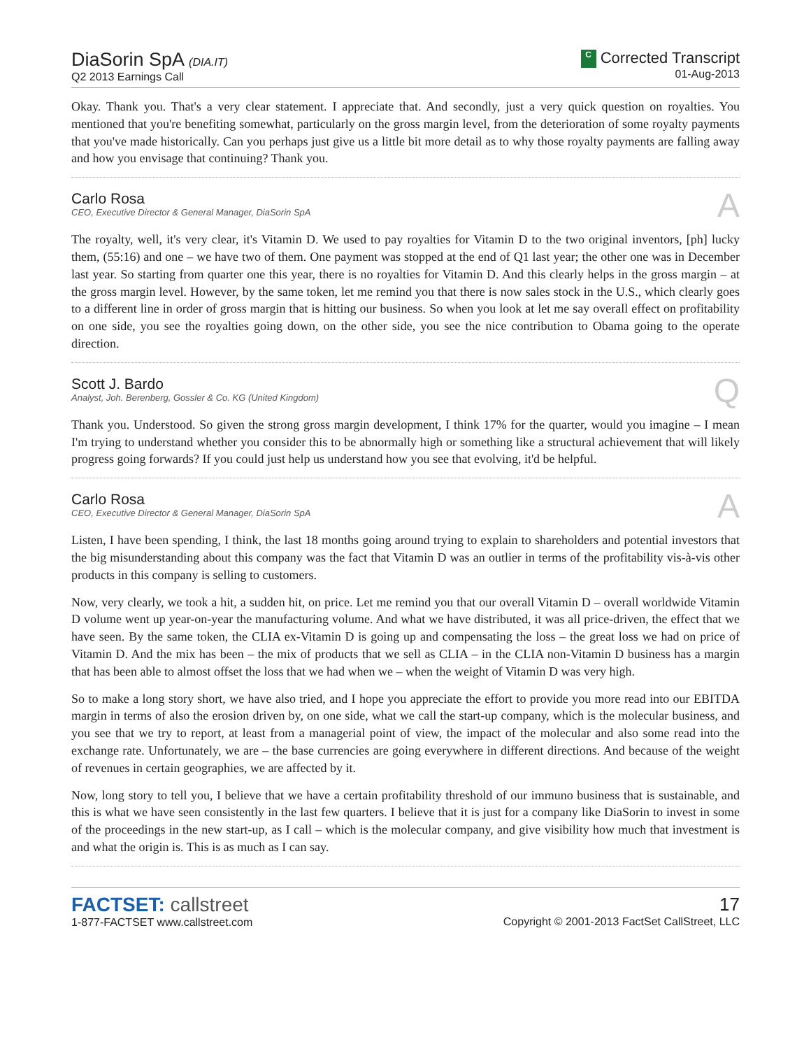DiaSorin SpA (DIA.IT)
Q2 2013 Earnings Call
C Corrected Transcript
01-Aug-2013
Okay. Thank you. That's a very clear statement. I appreciate that. And secondly, just a very quick question on royalties. You mentioned that you're benefiting somewhat, particularly on the gross margin level, from the deterioration of some royalty payments that you've made historically. Can you perhaps just give us a little bit more detail as to why those royalty payments are falling away and how you envisage that continuing? Thank you.
Carlo Rosa
CEO, Executive Director & General Manager, DiaSorin SpA
A
The royalty, well, it's very clear, it's Vitamin D. We used to pay royalties for Vitamin D to the two original inventors, [ph] lucky them, (55:16) and one – we have two of them. One payment was stopped at the end of Q1 last year; the other one was in December last year. So starting from quarter one this year, there is no royalties for Vitamin D. And this clearly helps in the gross margin – at the gross margin level. However, by the same token, let me remind you that there is now sales stock in the U.S., which clearly goes to a different line in order of gross margin that is hitting our business. So when you look at let me say overall effect on profitability on one side, you see the royalties going down, on the other side, you see the nice contribution to Obama going to the operate direction.
Scott J. Bardo
Analyst, Joh. Berenberg, Gossler & Co. KG (United Kingdom)
Q
Thank you. Understood. So given the strong gross margin development, I think 17% for the quarter, would you imagine – I mean I'm trying to understand whether you consider this to be abnormally high or something like a structural achievement that will likely progress going forwards? If you could just help us understand how you see that evolving, it'd be helpful.
Carlo Rosa
CEO, Executive Director & General Manager, DiaSorin SpA
A
Listen, I have been spending, I think, the last 18 months going around trying to explain to shareholders and potential investors that the big misunderstanding about this company was the fact that Vitamin D was an outlier in terms of the profitability vis-à-vis other products in this company is selling to customers.
Now, very clearly, we took a hit, a sudden hit, on price. Let me remind you that our overall Vitamin D – overall worldwide Vitamin D volume went up year-on-year the manufacturing volume. And what we have distributed, it was all price-driven, the effect that we have seen. By the same token, the CLIA ex-Vitamin D is going up and compensating the loss – the great loss we had on price of Vitamin D. And the mix has been – the mix of products that we sell as CLIA – in the CLIA non-Vitamin D business has a margin that has been able to almost offset the loss that we had when we – when the weight of Vitamin D was very high.
So to make a long story short, we have also tried, and I hope you appreciate the effort to provide you more read into our EBITDA margin in terms of also the erosion driven by, on one side, what we call the start-up company, which is the molecular business, and you see that we try to report, at least from a managerial point of view, the impact of the molecular and also some read into the exchange rate. Unfortunately, we are – the base currencies are going everywhere in different directions. And because of the weight of revenues in certain geographies, we are affected by it.
Now, long story to tell you, I believe that we have a certain profitability threshold of our immuno business that is sustainable, and this is what we have seen consistently in the last few quarters. I believe that it is just for a company like DiaSorin to invest in some of the proceedings in the new start-up, as I call – which is the molecular company, and give visibility how much that investment is and what the origin is. This is as much as I can say.
FACTSET: callstreet
1-877-FACTSET www.callstreet.com
17
Copyright © 2001-2013 FactSet CallStreet, LLC